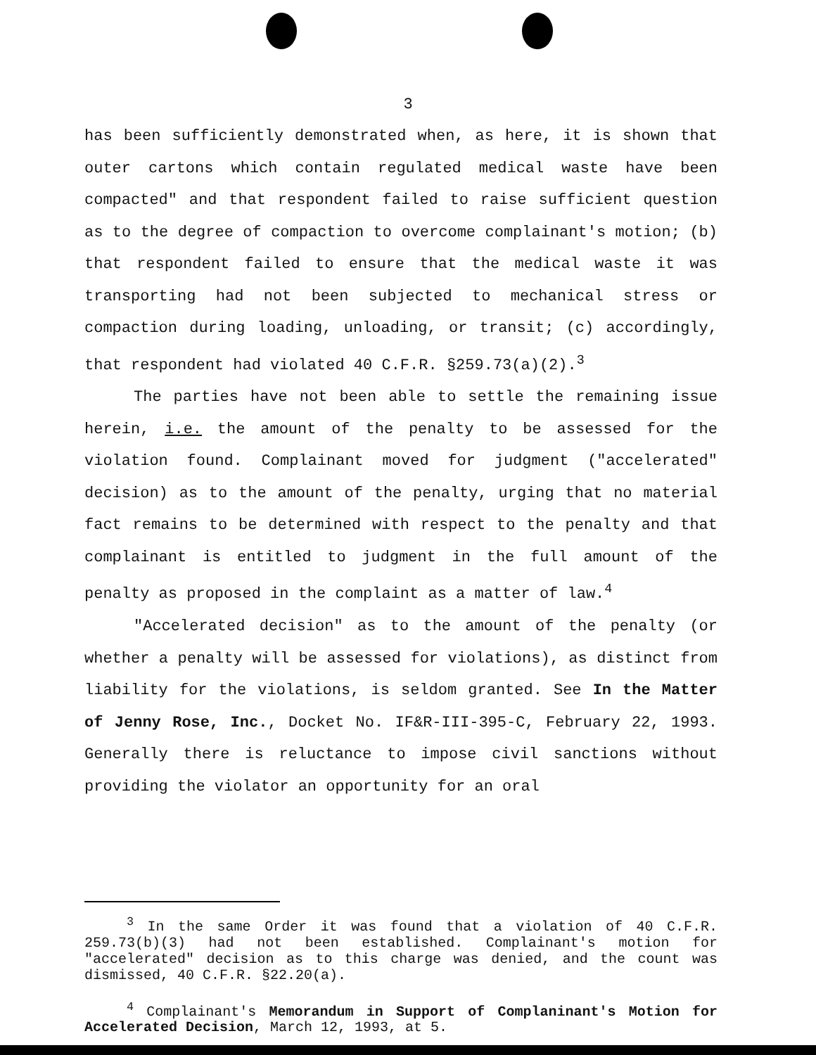3
has been sufficiently demonstrated when, as here, it is shown that outer cartons which contain regulated medical waste have been compacted" and that respondent failed to raise sufficient question as to the degree of compaction to overcome complainant's motion; (b) that respondent failed to ensure that the medical waste it was transporting had not been subjected to mechanical stress or compaction during loading, unloading, or transit; (c) accordingly, that respondent had violated 40 C.F.R. §259.73(a)(2).<sup>3</sup>
The parties have not been able to settle the remaining issue herein, i.e. the amount of the penalty to be assessed for the violation found. Complainant moved for judgment ("accelerated" decision) as to the amount of the penalty, urging that no material fact remains to be determined with respect to the penalty and that complainant is entitled to judgment in the full amount of the penalty as proposed in the complaint as a matter of law.<sup>4</sup>
"Accelerated decision" as to the amount of the penalty (or whether a penalty will be assessed for violations), as distinct from liability for the violations, is seldom granted. See In the Matter of Jenny Rose, Inc., Docket No. IF&R-III-395-C, February 22, 1993. Generally there is reluctance to impose civil sanctions without providing the violator an opportunity for an oral
<sup>3</sup> In the same Order it was found that a violation of 40 C.F.R. 259.73(b)(3) had not been established. Complainant's motion for "accelerated" decision as to this charge was denied, and the count was dismissed, 40 C.F.R. §22.20(a).
<sup>4</sup> Complainant's Memorandum in Support of Complaninant's Motion for Accelerated Decision, March 12, 1993, at 5.